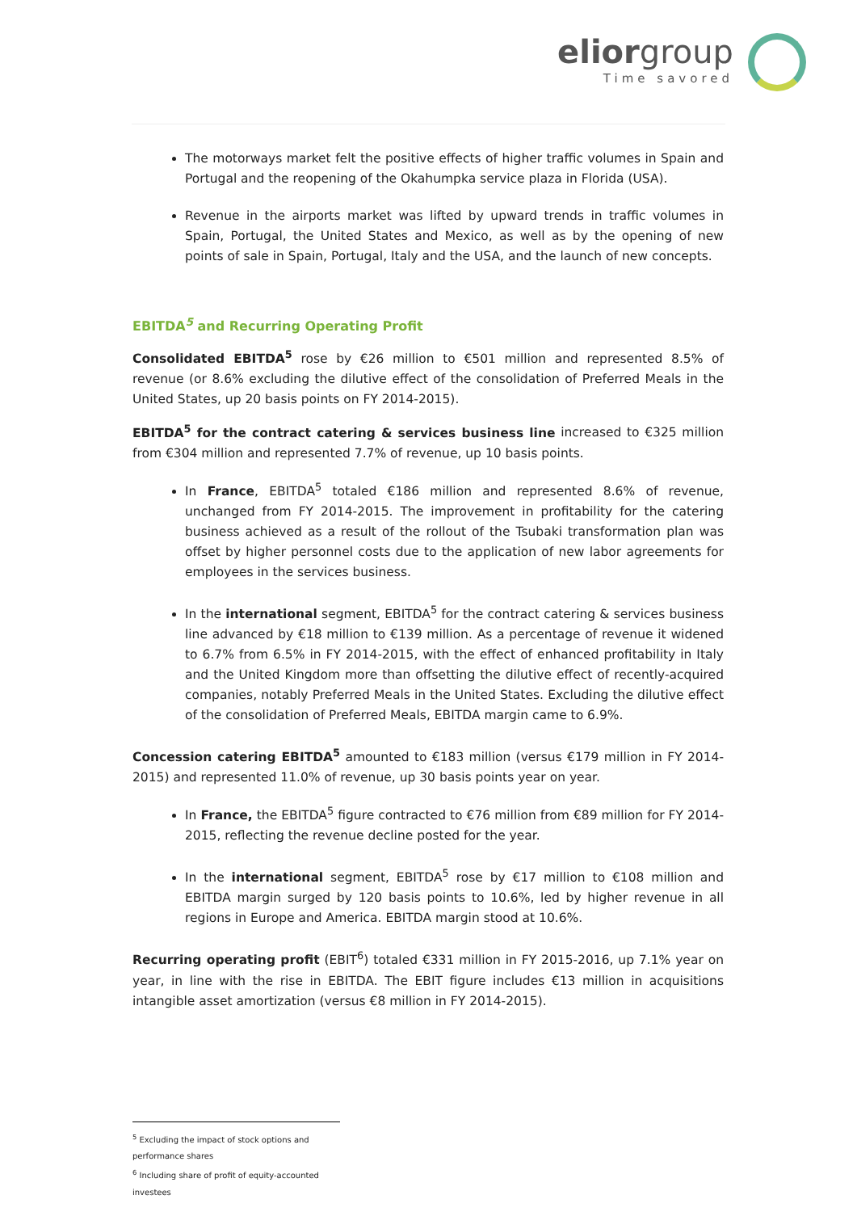eliorgroup
Time savored
The motorways market felt the positive effects of higher traffic volumes in Spain and Portugal and the reopening of the Okahumpka service plaza in Florida (USA).
Revenue in the airports market was lifted by upward trends in traffic volumes in Spain, Portugal, the United States and Mexico, as well as by the opening of new points of sale in Spain, Portugal, Italy and the USA, and the launch of new concepts.
EBITDA<sup>5</sup> and Recurring Operating Profit
Consolidated EBITDA<sup>5</sup> rose by €26 million to €501 million and represented 8.5% of revenue (or 8.6% excluding the dilutive effect of the consolidation of Preferred Meals in the United States, up 20 basis points on FY 2014-2015).
EBITDA<sup>5</sup> for the contract catering & services business line increased to €325 million from €304 million and represented 7.7% of revenue, up 10 basis points.
In France, EBITDA<sup>5</sup> totaled €186 million and represented 8.6% of revenue, unchanged from FY 2014-2015. The improvement in profitability for the catering business achieved as a result of the rollout of the Tsubaki transformation plan was offset by higher personnel costs due to the application of new labor agreements for employees in the services business.
In the international segment, EBITDA<sup>5</sup> for the contract catering & services business line advanced by €18 million to €139 million. As a percentage of revenue it widened to 6.7% from 6.5% in FY 2014-2015, with the effect of enhanced profitability in Italy and the United Kingdom more than offsetting the dilutive effect of recently-acquired companies, notably Preferred Meals in the United States. Excluding the dilutive effect of the consolidation of Preferred Meals, EBITDA margin came to 6.9%.
Concession catering EBITDA<sup>5</sup> amounted to €183 million (versus €179 million in FY 2014-2015) and represented 11.0% of revenue, up 30 basis points year on year.
In France, the EBITDA<sup>5</sup> figure contracted to €76 million from €89 million for FY 2014-2015, reflecting the revenue decline posted for the year.
In the international segment, EBITDA<sup>5</sup> rose by €17 million to €108 million and EBITDA margin surged by 120 basis points to 10.6%, led by higher revenue in all regions in Europe and America. EBITDA margin stood at 10.6%.
Recurring operating profit (EBIT<sup>6</sup>) totaled €331 million in FY 2015-2016, up 7.1% year on year, in line with the rise in EBITDA. The EBIT figure includes €13 million in acquisitions intangible asset amortization (versus €8 million in FY 2014-2015).
<sup>5</sup> Excluding the impact of stock options and performance shares
<sup>6</sup> Including share of profit of equity-accounted investees